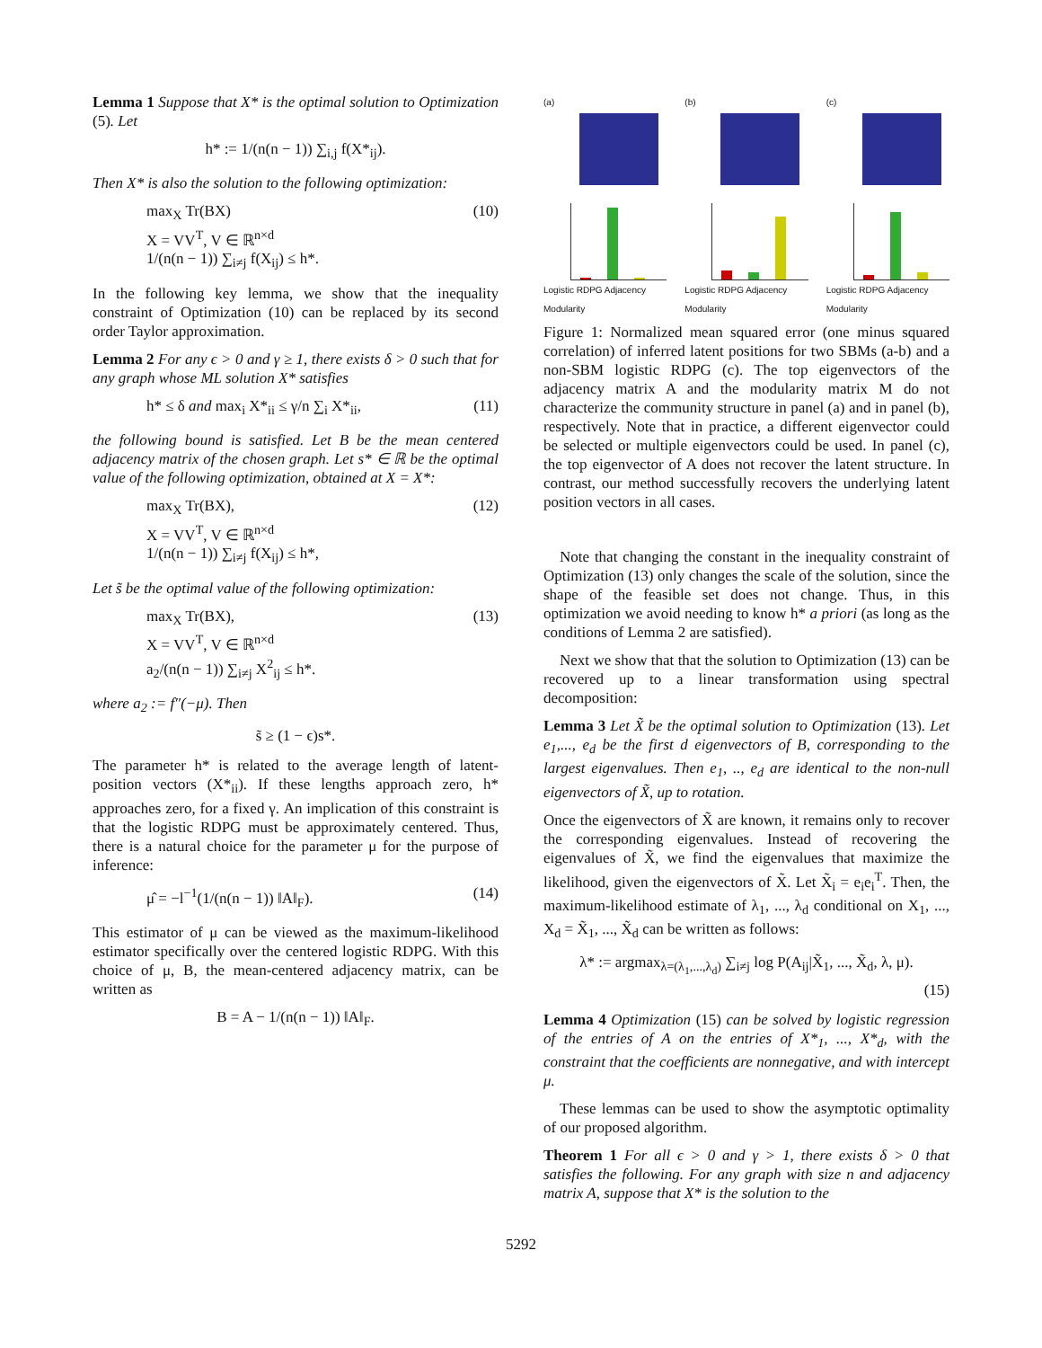Lemma 1 Suppose that X* is the optimal solution to Optimization (5). Let
h* := 1/(n(n − 1)) ∑<sub>i,j</sub> f(X*<sub>ij</sub>).
Then X* is also the solution to the following optimization:
max<sub>X</sub> Tr(BX)
X = VV<sup>T</sup>, V ∈ ℝ<sup>n×d</sup>
1/(n(n − 1)) ∑<sub>i≠j</sub> f(X<sub>ij</sub>) ≤ h*. (10)
In the following key lemma, we show that the inequality constraint of Optimization (10) can be replaced by its second order Taylor approximation.
Lemma 2 For any ϵ > 0 and γ ≥ 1, there exists δ > 0 such that for any graph whose ML solution X* satisfies
h* ≤ δ and max<sub>i</sub> X*<sub>ii</sub> ≤ γ/n ∑<sub>i</sub> X*<sub>ii</sub>, (11)
the following bound is satisfied. Let B be the mean centered adjacency matrix of the chosen graph. Let s* ∈ ℝ be the optimal value of the following optimization, obtained at X = X*:
max<sub>X</sub> Tr(BX),
X = VV<sup>T</sup>, V ∈ ℝ<sup>n×d</sup>
1/(n(n − 1)) ∑<sub>i≠j</sub> f(X<sub>ij</sub>) ≤ h*, (12)
Let s̃ be the optimal value of the following optimization:
max<sub>X</sub> Tr(BX),
X = VV<sup>T</sup>, V ∈ ℝ<sup>n×d</sup>
a<sub>2</sub>/(n(n − 1)) ∑<sub>i≠j</sub> X<sup>2</sup><sub>ij</sub> ≤ h*. (13)
where a<sub>2</sub> := f″(−μ). Then
s̃ ≥ (1 − ϵ)s*.
The parameter h* is related to the average length of latent-position vectors (X*<sub>ii</sub>). If these lengths approach zero, h* approaches zero, for a fixed γ. An implication of this constraint is that the logistic RDPG must be approximately centered. Thus, there is a natural choice for the parameter μ for the purpose of inference:
μ̂ = −l<sup>−1</sup>(1/(n(n − 1)) ‖A‖<sub>F</sub>). (14)
This estimator of μ can be viewed as the maximum-likelihood estimator specifically over the centered logistic RDPG. With this choice of μ, B, the mean-centered adjacency matrix, can be written as
B = A − 1/(n(n − 1)) ‖A‖<sub>F</sub>.
(a)
Logistic RDPG Adjacency Modularity
(b)
Logistic RDPG Adjacency Modularity
(c)
Logistic RDPG Adjacency Modularity
Figure 1: Normalized mean squared error (one minus squared correlation) of inferred latent positions for two SBMs (a-b) and a non-SBM logistic RDPG (c). The top eigenvectors of the adjacency matrix A and the modularity matrix M do not characterize the community structure in panel (a) and in panel (b), respectively. Note that in practice, a different eigenvector could be selected or multiple eigenvectors could be used. In panel (c), the top eigenvector of A does not recover the latent structure. In contrast, our method successfully recovers the underlying latent position vectors in all cases.
Note that changing the constant in the inequality constraint of Optimization (13) only changes the scale of the solution, since the shape of the feasible set does not change. Thus, in this optimization we avoid needing to know h* a priori (as long as the conditions of Lemma 2 are satisfied).
Next we show that that the solution to Optimization (13) can be recovered up to a linear transformation using spectral decomposition:
Lemma 3 Let X̃ be the optimal solution to Optimization (13). Let e<sub>1</sub>,..., e<sub>d</sub> be the first d eigenvectors of B, corresponding to the largest eigenvalues. Then e<sub>1</sub>, .., e<sub>d</sub> are identical to the non-null eigenvectors of X̃, up to rotation.
Once the eigenvectors of X̃ are known, it remains only to recover the corresponding eigenvalues. Instead of recovering the eigenvalues of X̃, we find the eigenvalues that maximize the likelihood, given the eigenvectors of X̃. Let X̃<sub>i</sub> = e<sub>i</sub>e<sub>i</sub><sup>T</sup>. Then, the maximum-likelihood estimate of λ<sub>1</sub>, ..., λ<sub>d</sub> conditional on X<sub>1</sub>, ..., X<sub>d</sub> = X̃<sub>1</sub>, ..., X̃<sub>d</sub> can be written as follows:
λ* := argmax<sub>λ=(λ<sub>1</sub>,...,λ<sub>d</sub>)</sub> ∑<sub>i≠j</sub> log P(A<sub>ij</sub>|X̃<sub>1</sub>, ..., X̃<sub>d</sub>, λ, μ).
(15)
Lemma 4 Optimization (15) can be solved by logistic regression of the entries of A on the entries of X*<sub>1</sub>, ..., X*<sub>d</sub>, with the constraint that the coefficients are nonnegative, and with intercept μ.
These lemmas can be used to show the asymptotic optimality of our proposed algorithm.
Theorem 1 For all ϵ > 0 and γ > 1, there exists δ > 0 that satisfies the following. For any graph with size n and adjacency matrix A, suppose that X* is the solution to the
5292